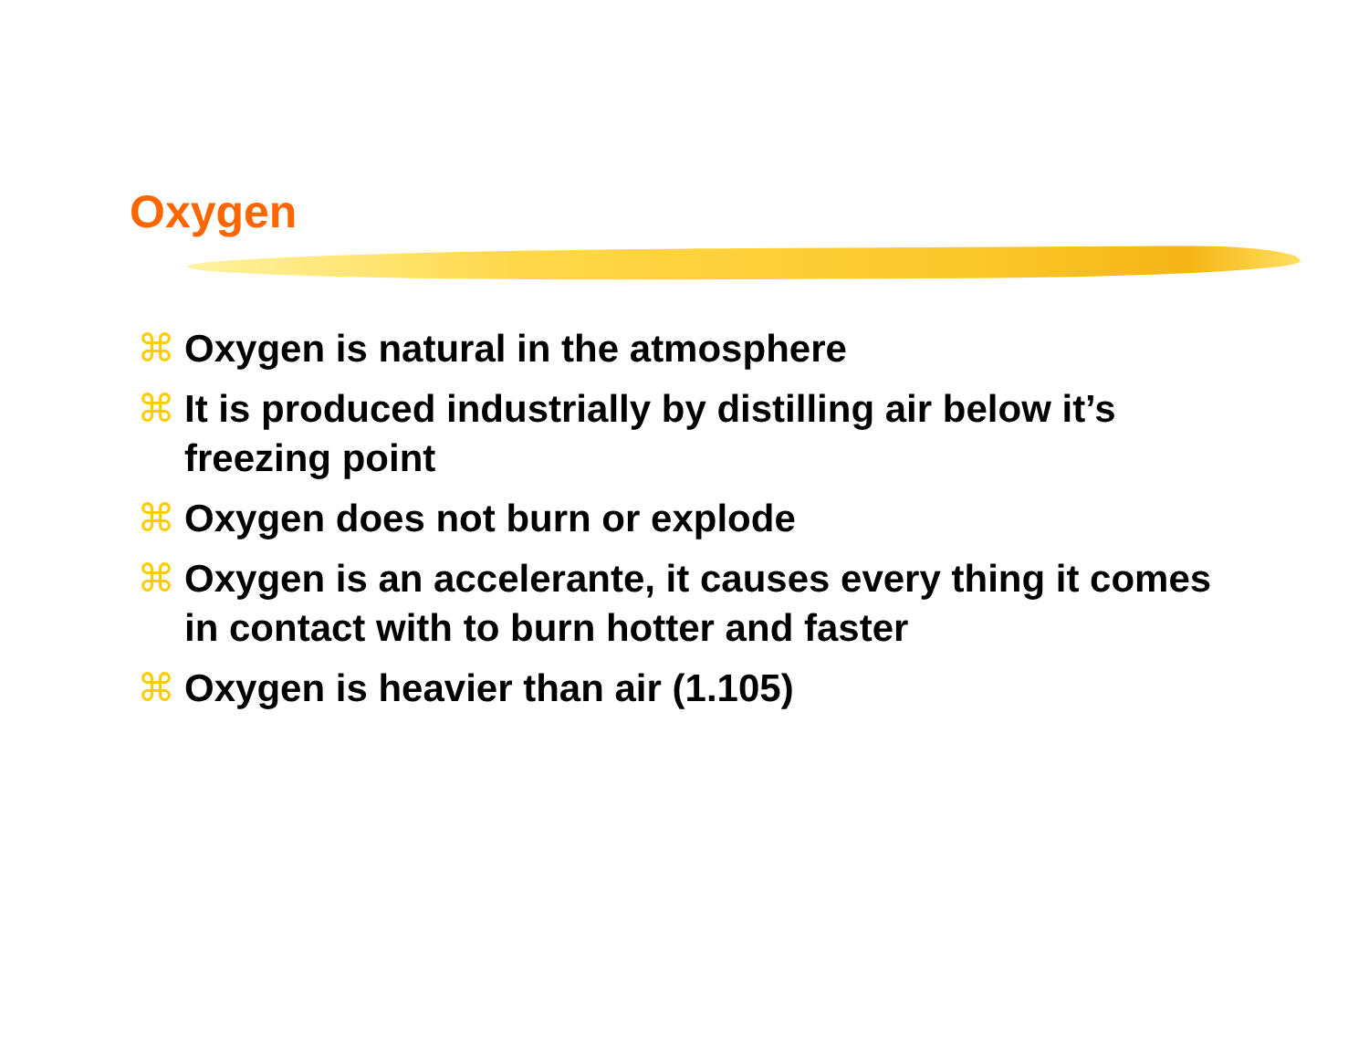Oxygen
⌘ Oxygen is natural in the atmosphere
⌘ It is produced industrially by distilling air below it’s freezing point
⌘ Oxygen does not burn or explode
⌘ Oxygen is an accelerante, it causes every thing it comes in contact with to burn hotter and faster
⌘ Oxygen is heavier than air (1.105)